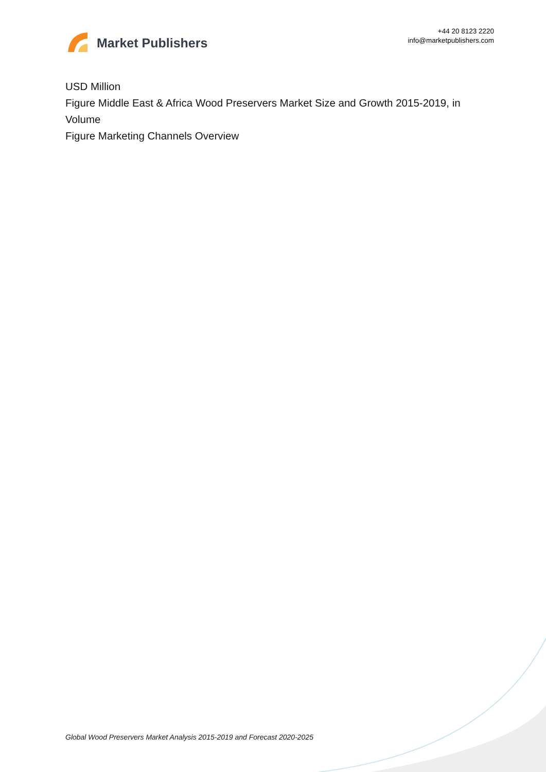Market Publishers
+44 20 8123 2220
info@marketpublishers.com
USD Million
Figure Middle East & Africa Wood Preservers Market Size and Growth 2015-2019, in Volume
Figure Marketing Channels Overview
Global Wood Preservers Market Analysis 2015-2019 and Forecast 2020-2025